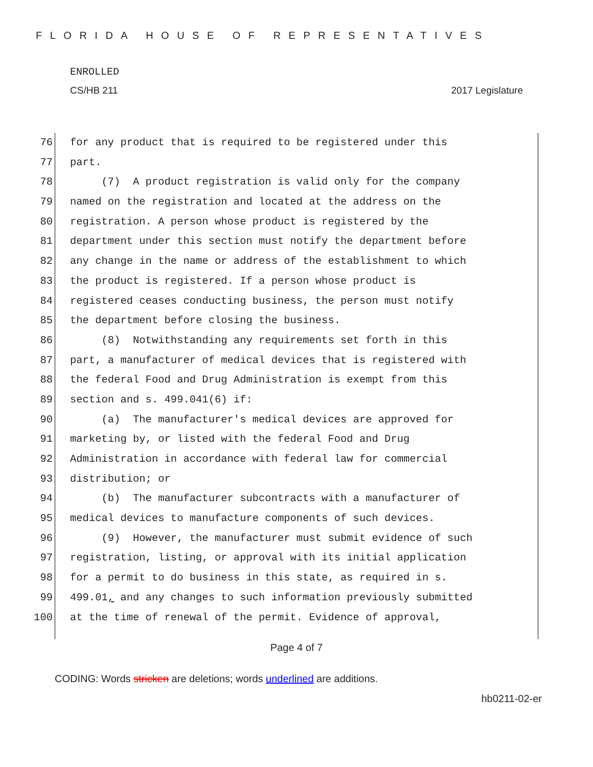FLORIDA HOUSE OF REPRESENTATIVES
ENROLLED
CS/HB 211 2017 Legislature
76 for any product that is required to be registered under this
77 part.
78 (7) A product registration is valid only for the company
79 named on the registration and located at the address on the
80 registration. A person whose product is registered by the
81 department under this section must notify the department before
82 any change in the name or address of the establishment to which
83 the product is registered. If a person whose product is
84 registered ceases conducting business, the person must notify
85 the department before closing the business.
86 (8) Notwithstanding any requirements set forth in this
87 part, a manufacturer of medical devices that is registered with
88 the federal Food and Drug Administration is exempt from this
89 section and s. 499.041(6) if:
90 (a) The manufacturer's medical devices are approved for
91 marketing by, or listed with the federal Food and Drug
92 Administration in accordance with federal law for commercial
93 distribution; or
94 (b) The manufacturer subcontracts with a manufacturer of
95 medical devices to manufacture components of such devices.
96 (9) However, the manufacturer must submit evidence of such
97 registration, listing, or approval with its initial application
98 for a permit to do business in this state, as required in s.
99 499.01, and any changes to such information previously submitted
100 at the time of renewal of the permit. Evidence of approval,
Page 4 of 7
CODING: Words stricken are deletions; words underlined are additions.
hb0211-02-er